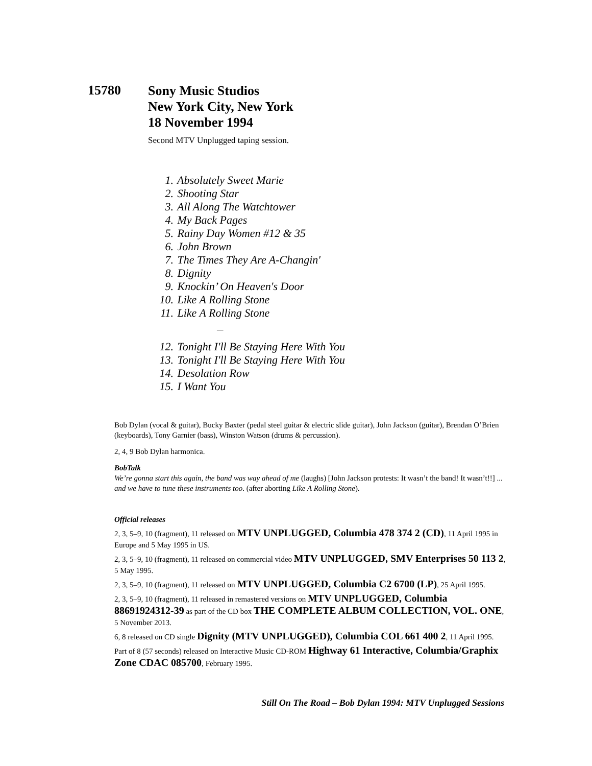15780
Sony Music Studios
New York City, New York
18 November 1994
Second MTV Unplugged taping session.
1. Absolutely Sweet Marie
2. Shooting Star
3. All Along The Watchtower
4. My Back Pages
5. Rainy Day Women #12 & 35
6. John Brown
7. The Times They Are A-Changin'
8. Dignity
9. Knockin’ On Heaven's Door
10. Like A Rolling Stone
11. Like A Rolling Stone
—
12. Tonight I'll Be Staying Here With You
13. Tonight I'll Be Staying Here With You
14. Desolation Row
15. I Want You
Bob Dylan (vocal & guitar), Bucky Baxter (pedal steel guitar & electric slide guitar), John Jackson (guitar), Brendan O’Brien (keyboards), Tony Garnier (bass), Winston Watson (drums & percussion).
2, 4, 9 Bob Dylan harmonica.
BobTalk
We’re gonna start this again, the band was way ahead of me (laughs) [John Jackson protests: It wasn’t the band! It wasn’t!!] ... and we have to tune these instruments too. (after aborting Like A Rolling Stone).
Official releases
2, 3, 5–9, 10 (fragment), 11 released on MTV UNPLUGGED, Columbia 478 374 2 (CD), 11 April 1995 in Europe and 5 May 1995 in US.
2, 3, 5–9, 10 (fragment), 11 released on commercial video MTV UNPLUGGED, SMV Enterprises 50 113 2, 5 May 1995.
2, 3, 5–9, 10 (fragment), 11 released on MTV UNPLUGGED, Columbia C2 6700 (LP), 25 April 1995.
2, 3, 5–9, 10 (fragment), 11 released in remastered versions on MTV UNPLUGGED, Columbia 88691924312-39 as part of the CD box THE COMPLETE ALBUM COLLECTION, VOL. ONE, 5 November 2013.
6, 8 released on CD single Dignity (MTV UNPLUGGED), Columbia COL 661 400 2, 11 April 1995.
Part of 8 (57 seconds) released on Interactive Music CD-ROM Highway 61 Interactive, Columbia/Graphix Zone CDAC 085700, February 1995.
Still On The Road – Bob Dylan 1994: MTV Unplugged Sessions